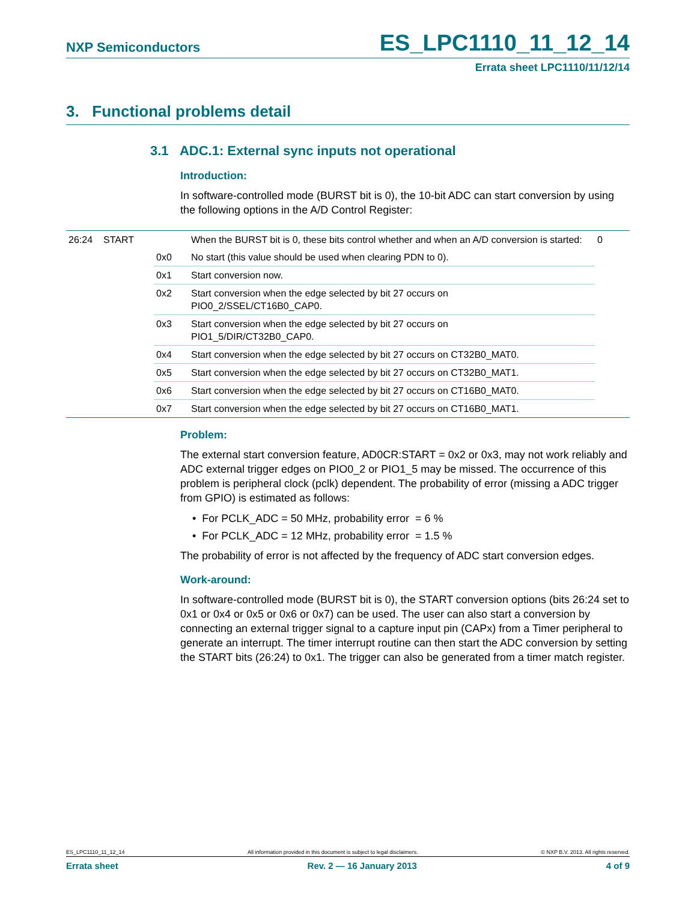NXP Semiconductors ES_LPC1110_11_12_14
Errata sheet LPC1110/11/12/14
3. Functional problems detail
3.1 ADC.1: External sync inputs not operational
Introduction:
In software-controlled mode (BURST bit is 0), the 10-bit ADC can start conversion by using the following options in the A/D Control Register:
| 26:24 | START | | When the BURST bit is 0, these bits control whether and when an A/D conversion is started: | 0 |
| | | 0x0 | No start (this value should be used when clearing PDN to 0). | |
| | | 0x1 | Start conversion now. | |
| | | 0x2 | Start conversion when the edge selected by bit 27 occurs on PIO0_2/SSEL/CT16B0_CAP0. | |
| | | 0x3 | Start conversion when the edge selected by bit 27 occurs on PIO1_5/DIR/CT32B0_CAP0. | |
| | | 0x4 | Start conversion when the edge selected by bit 27 occurs on CT32B0_MAT0. | |
| | | 0x5 | Start conversion when the edge selected by bit 27 occurs on CT32B0_MAT1. | |
| | | 0x6 | Start conversion when the edge selected by bit 27 occurs on CT16B0_MAT0. | |
| | | 0x7 | Start conversion when the edge selected by bit 27 occurs on CT16B0_MAT1. | |
Problem:
The external start conversion feature, AD0CR:START = 0x2 or 0x3, may not work reliably and ADC external trigger edges on PIO0_2 or PIO1_5 may be missed. The occurrence of this problem is peripheral clock (pclk) dependent. The probability of error (missing a ADC trigger from GPIO) is estimated as follows:
• For PCLK_ADC = 50 MHz, probability error = 6 %
• For PCLK_ADC = 12 MHz, probability error = 1.5 %
The probability of error is not affected by the frequency of ADC start conversion edges.
Work-around:
In software-controlled mode (BURST bit is 0), the START conversion options (bits 26:24 set to 0x1 or 0x4 or 0x5 or 0x6 or 0x7) can be used. The user can also start a conversion by connecting an external trigger signal to a capture input pin (CAPx) from a Timer peripheral to generate an interrupt. The timer interrupt routine can then start the ADC conversion by setting the START bits (26:24) to 0x1. The trigger can also be generated from a timer match register.
ES_LPC1110_11_12_14 All information provided in this document is subject to legal disclaimers. © NXP B.V. 2013. All rights reserved.
Errata sheet Rev. 2 — 16 January 2013 4 of 9